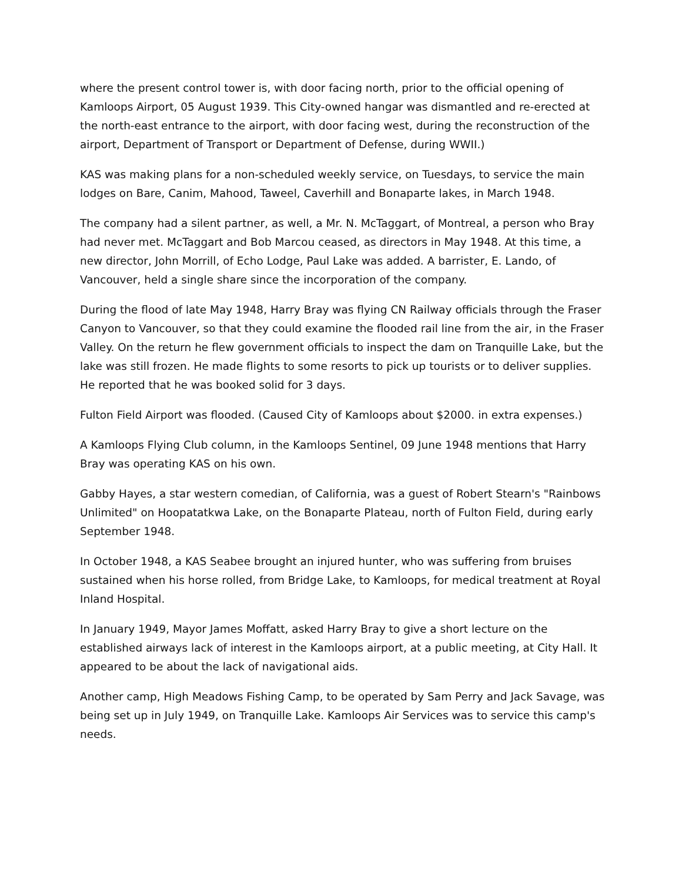where the present control tower is, with door facing north, prior to the official opening of Kamloops Airport, 05 August 1939. This City-owned hangar was dismantled and re-erected at the north-east entrance to the airport, with door facing west, during the reconstruction of the airport, Department of Transport or Department of Defense, during WWII.)
KAS was making plans for a non-scheduled weekly service, on Tuesdays, to service the main lodges on Bare, Canim, Mahood, Taweel, Caverhill and Bonaparte lakes, in March 1948.
The company had a silent partner, as well, a Mr. N. McTaggart, of Montreal, a person who Bray had never met. McTaggart and Bob Marcou ceased, as directors in May 1948. At this time, a new director, John Morrill, of Echo Lodge, Paul Lake was added. A barrister, E. Lando, of Vancouver, held a single share since the incorporation of the company.
During the flood of late May 1948, Harry Bray was flying CN Railway officials through the Fraser Canyon to Vancouver, so that they could examine the flooded rail line from the air, in the Fraser Valley. On the return he flew government officials to inspect the dam on Tranquille Lake, but the lake was still frozen. He made flights to some resorts to pick up tourists or to deliver supplies. He reported that he was booked solid for 3 days.
Fulton Field Airport was flooded. (Caused City of Kamloops about $2000. in extra expenses.)
A Kamloops Flying Club column, in the Kamloops Sentinel, 09 June 1948 mentions that Harry Bray was operating KAS on his own.
Gabby Hayes, a star western comedian, of California, was a guest of Robert Stearn's "Rainbows Unlimited" on Hoopatatkwa Lake, on the Bonaparte Plateau, north of Fulton Field, during early September 1948.
In October 1948, a KAS Seabee brought an injured hunter, who was suffering from bruises sustained when his horse rolled, from Bridge Lake, to Kamloops, for medical treatment at Royal Inland Hospital.
In January 1949, Mayor James Moffatt, asked Harry Bray to give a short lecture on the established airways lack of interest in the Kamloops airport, at a public meeting, at City Hall. It appeared to be about the lack of navigational aids.
Another camp, High Meadows Fishing Camp, to be operated by Sam Perry and Jack Savage, was being set up in July 1949, on Tranquille Lake. Kamloops Air Services was to service this camp's needs.